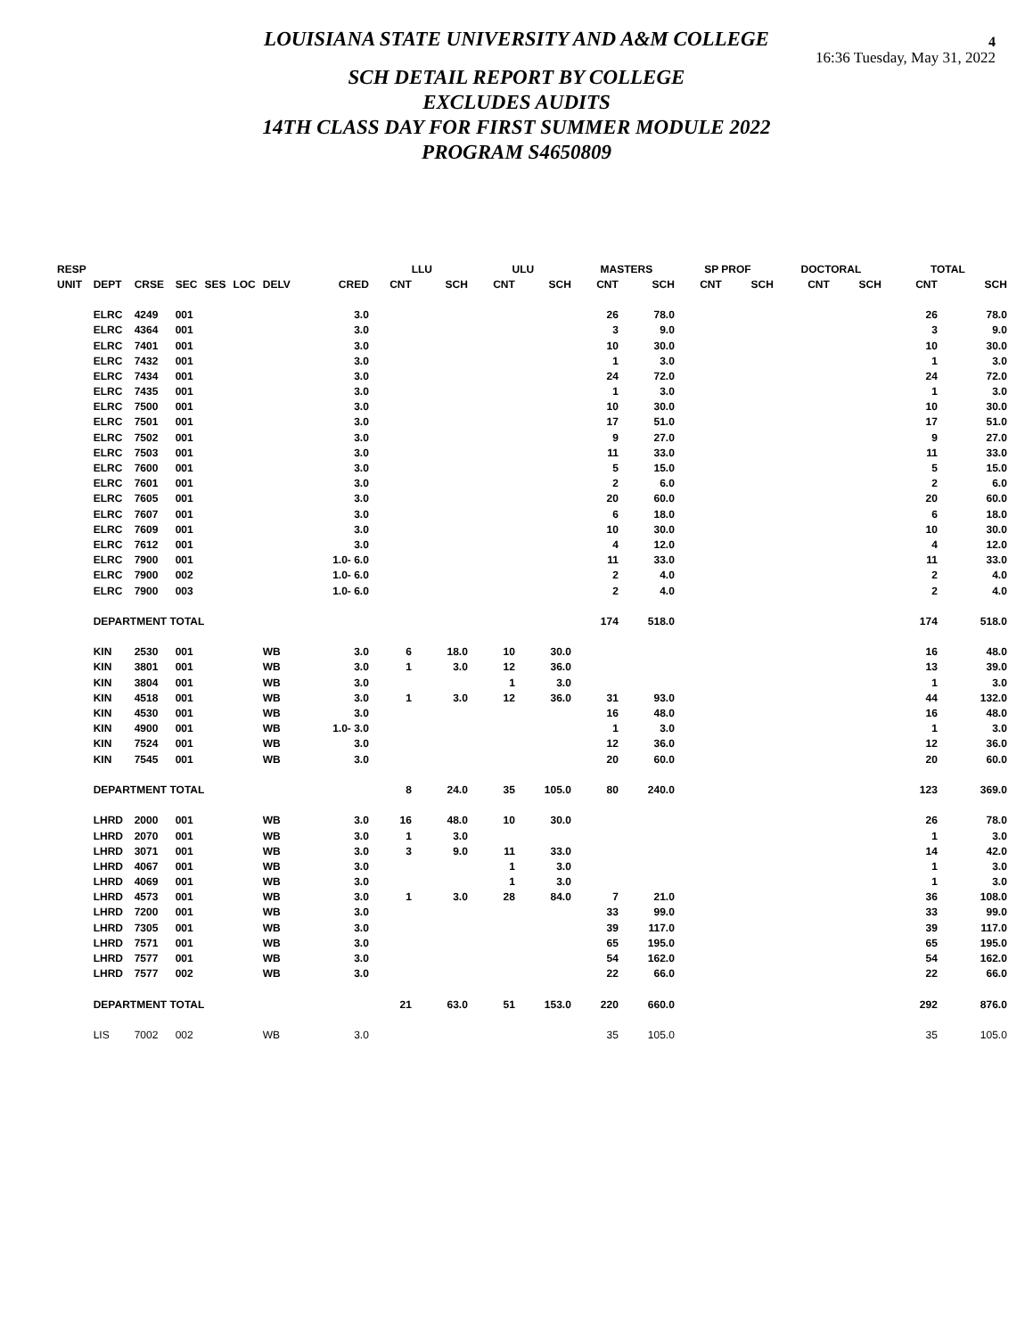4
16:36 Tuesday, May 31, 2022
LOUISIANA STATE UNIVERSITY AND A&M COLLEGE
SCH DETAIL REPORT BY COLLEGE
EXCLUDES AUDITS
14TH CLASS DAY FOR FIRST SUMMER MODULE 2022
PROGRAM S4650809
| RESP | | | | | | | | LLU | | ULU | | MASTERS | | SP PROF | | DOCTORAL | | TOTAL | |
| --- | --- | --- | --- | --- | --- | --- | --- | --- | --- | --- | --- | --- | --- | --- | --- | --- | --- | --- | --- |
| UNIT | DEPT | CRSE | SEC | SES | LOC | DELV | CRED | CNT | SCH | CNT | SCH | CNT | SCH | CNT | SCH | CNT | SCH | CNT | SCH |
| | ELRC | 4249 | 001 | | | | 3.0 | | | | | 26 | 78.0 | | | | | 26 | 78.0 |
| | ELRC | 4364 | 001 | | | | 3.0 | | | | | 3 | 9.0 | | | | | 3 | 9.0 |
| | ELRC | 7401 | 001 | | | | 3.0 | | | | | 10 | 30.0 | | | | | 10 | 30.0 |
| | ELRC | 7432 | 001 | | | | 3.0 | | | | | 1 | 3.0 | | | | | 1 | 3.0 |
| | ELRC | 7434 | 001 | | | | 3.0 | | | | | 24 | 72.0 | | | | | 24 | 72.0 |
| | ELRC | 7435 | 001 | | | | 3.0 | | | | | 1 | 3.0 | | | | | 1 | 3.0 |
| | ELRC | 7500 | 001 | | | | 3.0 | | | | | 10 | 30.0 | | | | | 10 | 30.0 |
| | ELRC | 7501 | 001 | | | | 3.0 | | | | | 17 | 51.0 | | | | | 17 | 51.0 |
| | ELRC | 7502 | 001 | | | | 3.0 | | | | | 9 | 27.0 | | | | | 9 | 27.0 |
| | ELRC | 7503 | 001 | | | | 3.0 | | | | | 11 | 33.0 | | | | | 11 | 33.0 |
| | ELRC | 7600 | 001 | | | | 3.0 | | | | | 5 | 15.0 | | | | | 5 | 15.0 |
| | ELRC | 7601 | 001 | | | | 3.0 | | | | | 2 | 6.0 | | | | | 2 | 6.0 |
| | ELRC | 7605 | 001 | | | | 3.0 | | | | | 20 | 60.0 | | | | | 20 | 60.0 |
| | ELRC | 7607 | 001 | | | | 3.0 | | | | | 6 | 18.0 | | | | | 6 | 18.0 |
| | ELRC | 7609 | 001 | | | | 3.0 | | | | | 10 | 30.0 | | | | | 10 | 30.0 |
| | ELRC | 7612 | 001 | | | | 3.0 | | | | | 4 | 12.0 | | | | | 4 | 12.0 |
| | ELRC | 7900 | 001 | | | | 1.0- 6.0 | | | | | 11 | 33.0 | | | | | 11 | 33.0 |
| | ELRC | 7900 | 002 | | | | 1.0- 6.0 | | | | | 2 | 4.0 | | | | | 2 | 4.0 |
| | ELRC | 7900 | 003 | | | | 1.0- 6.0 | | | | | 2 | 4.0 | | | | | 2 | 4.0 |
| | DEPARTMENT TOTAL | | | | | | | | | | | 174 | 518.0 | | | | | 174 | 518.0 |
| | KIN | 2530 | 001 | | | WB | 3.0 | 6 | 18.0 | 10 | 30.0 | | | | | | | 16 | 48.0 |
| | KIN | 3801 | 001 | | | WB | 3.0 | 1 | 3.0 | 12 | 36.0 | | | | | | | 13 | 39.0 |
| | KIN | 3804 | 001 | | | WB | 3.0 | | | 1 | 3.0 | | | | | | | 1 | 3.0 |
| | KIN | 4518 | 001 | | | WB | 3.0 | 1 | 3.0 | 12 | 36.0 | 31 | 93.0 | | | | | 44 | 132.0 |
| | KIN | 4530 | 001 | | | WB | 3.0 | | | | | 16 | 48.0 | | | | | 16 | 48.0 |
| | KIN | 4900 | 001 | | | WB | 1.0- 3.0 | | | | | 1 | 3.0 | | | | | 1 | 3.0 |
| | KIN | 7524 | 001 | | | WB | 3.0 | | | | | 12 | 36.0 | | | | | 12 | 36.0 |
| | KIN | 7545 | 001 | | | WB | 3.0 | | | | | 20 | 60.0 | | | | | 20 | 60.0 |
| | DEPARTMENT TOTAL | | | | | | | 8 | 24.0 | 35 | 105.0 | 80 | 240.0 | | | | | 123 | 369.0 |
| | LHRD | 2000 | 001 | | | WB | 3.0 | 16 | 48.0 | 10 | 30.0 | | | | | | | 26 | 78.0 |
| | LHRD | 2070 | 001 | | | WB | 3.0 | 1 | 3.0 | | | | | | | | | 1 | 3.0 |
| | LHRD | 3071 | 001 | | | WB | 3.0 | 3 | 9.0 | 11 | 33.0 | | | | | | | 14 | 42.0 |
| | LHRD | 4067 | 001 | | | WB | 3.0 | | | 1 | 3.0 | | | | | | | 1 | 3.0 |
| | LHRD | 4069 | 001 | | | WB | 3.0 | | | 1 | 3.0 | | | | | | | 1 | 3.0 |
| | LHRD | 4573 | 001 | | | WB | 3.0 | 1 | 3.0 | 28 | 84.0 | 7 | 21.0 | | | | | 36 | 108.0 |
| | LHRD | 7200 | 001 | | | WB | 3.0 | | | | | 33 | 99.0 | | | | | 33 | 99.0 |
| | LHRD | 7305 | 001 | | | WB | 3.0 | | | | | 39 | 117.0 | | | | | 39 | 117.0 |
| | LHRD | 7571 | 001 | | | WB | 3.0 | | | | | 65 | 195.0 | | | | | 65 | 195.0 |
| | LHRD | 7577 | 001 | | | WB | 3.0 | | | | | 54 | 162.0 | | | | | 54 | 162.0 |
| | LHRD | 7577 | 002 | | | WB | 3.0 | | | | | 22 | 66.0 | | | | | 22 | 66.0 |
| | DEPARTMENT TOTAL | | | | | | | 21 | 63.0 | 51 | 153.0 | 220 | 660.0 | | | | | 292 | 876.0 |
| | LIS | 7002 | 002 | | | WB | 3.0 | | | | | 35 | 105.0 | | | | | 35 | 105.0 |